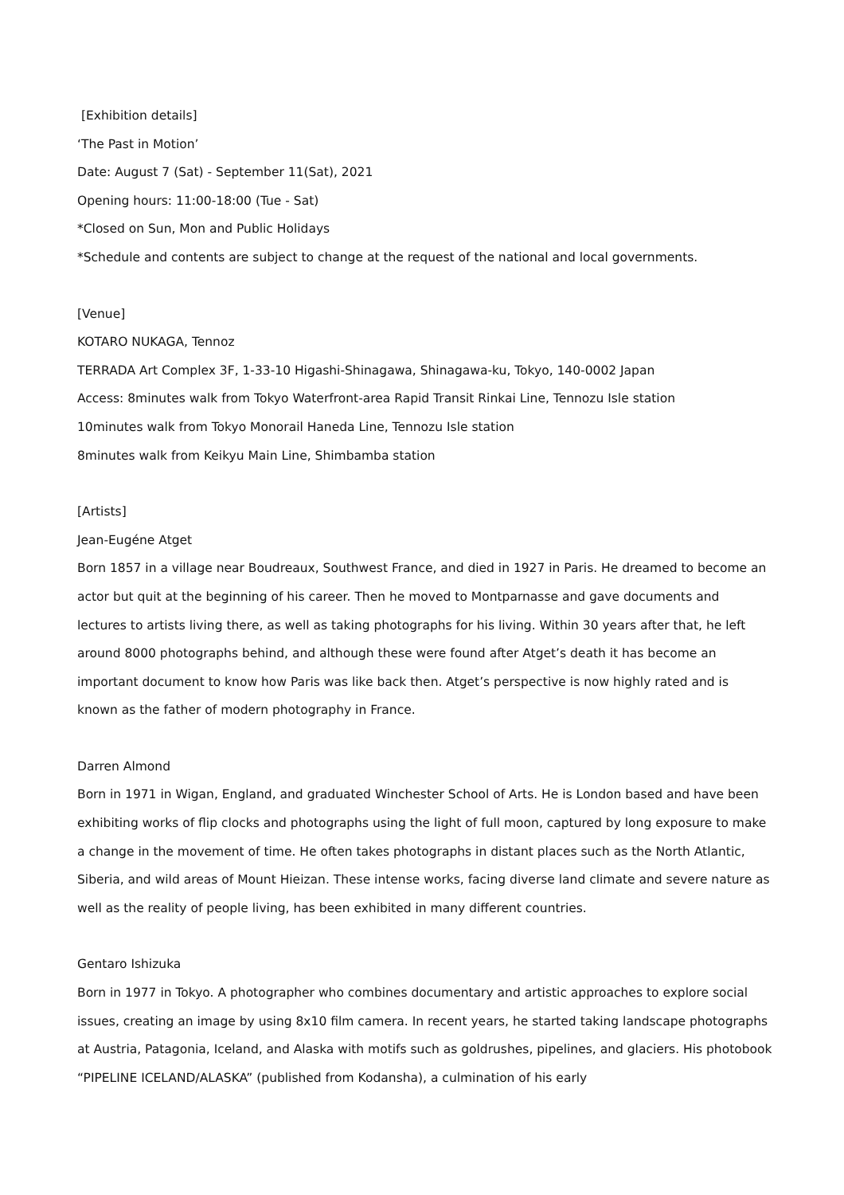[Exhibition details]
‘The Past in Motion’
Date: August 7 (Sat) - September 11(Sat), 2021
Opening hours: 11:00-18:00 (Tue - Sat)
*Closed on Sun, Mon and Public Holidays
*Schedule and contents are subject to change at the request of the national and local governments.
[Venue]
KOTARO NUKAGA, Tennoz
TERRADA Art Complex 3F, 1-33-10 Higashi-Shinagawa, Shinagawa-ku, Tokyo, 140-0002 Japan
Access: 8minutes walk from Tokyo Waterfront-area Rapid Transit Rinkai Line, Tennozu Isle station
10minutes walk from Tokyo Monorail Haneda Line, Tennozu Isle station
8minutes walk from Keikyu Main Line, Shimbamba station
[Artists]
Jean-Eugéne Atget
Born 1857 in a village near Boudreaux, Southwest France, and died in 1927 in Paris. He dreamed to become an actor but quit at the beginning of his career. Then he moved to Montparnasse and gave documents and lectures to artists living there, as well as taking photographs for his living. Within 30 years after that, he left around 8000 photographs behind, and although these were found after Atget’s death it has become an important document to know how Paris was like back then. Atget’s perspective is now highly rated and is known as the father of modern photography in France.
Darren Almond
Born in 1971 in Wigan, England, and graduated Winchester School of Arts. He is London based and have been exhibiting works of flip clocks and photographs using the light of full moon, captured by long exposure to make a change in the movement of time. He often takes photographs in distant places such as the North Atlantic, Siberia, and wild areas of Mount Hieizan. These intense works, facing diverse land climate and severe nature as well as the reality of people living, has been exhibited in many different countries.
Gentaro Ishizuka
Born in 1977 in Tokyo. A photographer who combines documentary and artistic approaches to explore social issues, creating an image by using 8x10 film camera. In recent years, he started taking landscape photographs at Austria, Patagonia, Iceland, and Alaska with motifs such as goldrushes, pipelines, and glaciers. His photobook “PIPELINE ICELAND/ALASKA” (published from Kodansha), a culmination of his early